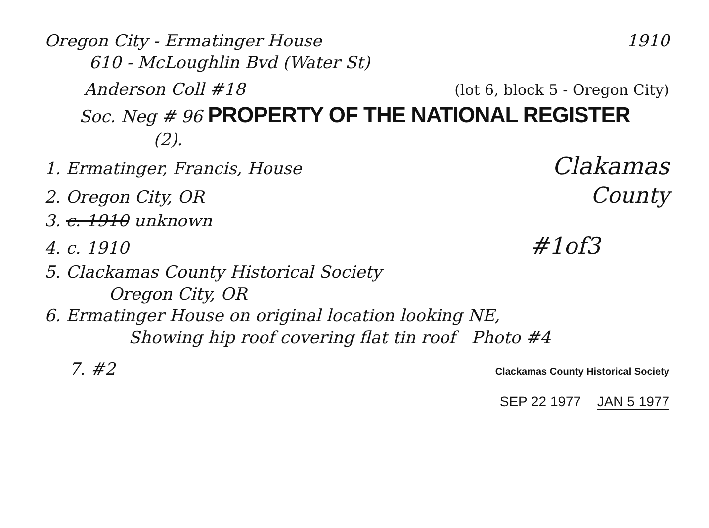Oregon City - Ermatinger House 1910
610 - McLoughlin Bvd (Water St)
Anderson Coll #18 (lot 6, block 5 - Oregon City)
Soc. Neg # 96 PROPERTY OF THE NATIONAL REGISTER
(2).
1. Ermatinger, Francis, House Clakamas
2. Oregon City, OR County
3. c. 1910 unknown
4. c. 1910 #1of3
5. Clackamas County Historical Society
Oregon City, OR
6. Ermatinger House on original location looking NE,
Showing hip roof covering flat tin roof Photo #4
7. #2 Clackamas County Historical Society
SEP 22 1977 JAN 5 1977